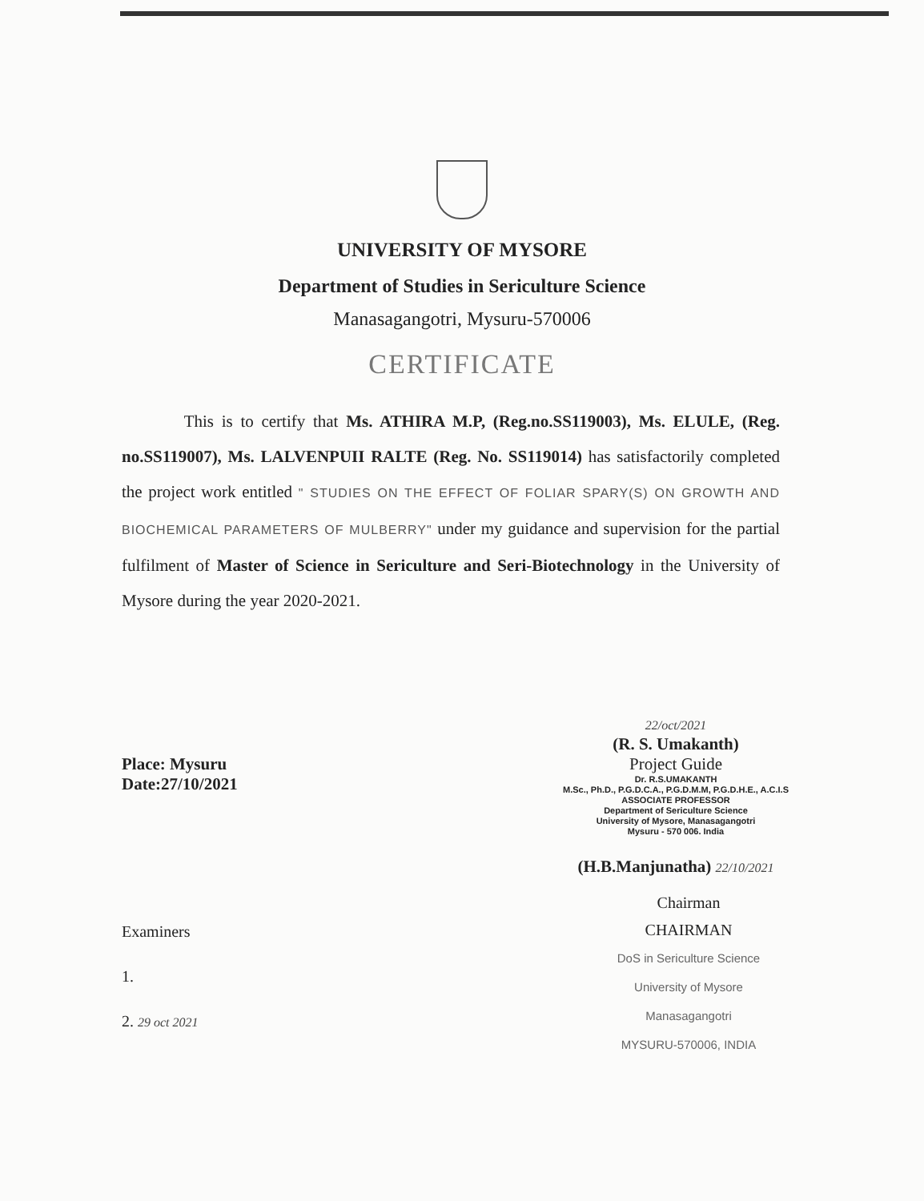UNIVERSITY OF MYSORE
Department of Studies in Sericulture Science
Manasagangotri, Mysuru-570006
CERTIFICATE
This is to certify that Ms. ATHIRA M.P, (Reg.no.SS119003), Ms. ELULE, (Reg. no.SS119007), Ms. LALVENPUII RALTE (Reg. No. SS119014) has satisfactorily completed the project work entitled " STUDIES ON THE EFFECT OF FOLIAR SPARY(S) ON GROWTH AND BIOCHEMICAL PARAMETERS OF MULBERRY" under my guidance and supervision for the partial fulfilment of Master of Science in Sericulture and Seri-Biotechnology in the University of Mysore during the year 2020-2021.
Place: Mysuru
Date:27/10/2021
22/oct/2021
(R. S. Umakanth)
Project Guide
Dr. R.S.UMAKANTH
M.Sc., Ph.D., P.G.D.C.A., P.G.D.M.M, P.G.D.H.E., A.C.I.S
ASSOCIATE PROFESSOR
Department of Sericulture Science
University of Mysore, Manasagangotri
Mysuru - 570 006. India
(H.B.Manjunatha) 22/10/2021
Examiners
1.
2. 29 oct 2021
Chairman
CHAIRMAN
DoS in Sericulture Science
University of Mysore
Manasagangotri
MYSURU-570006, INDIA